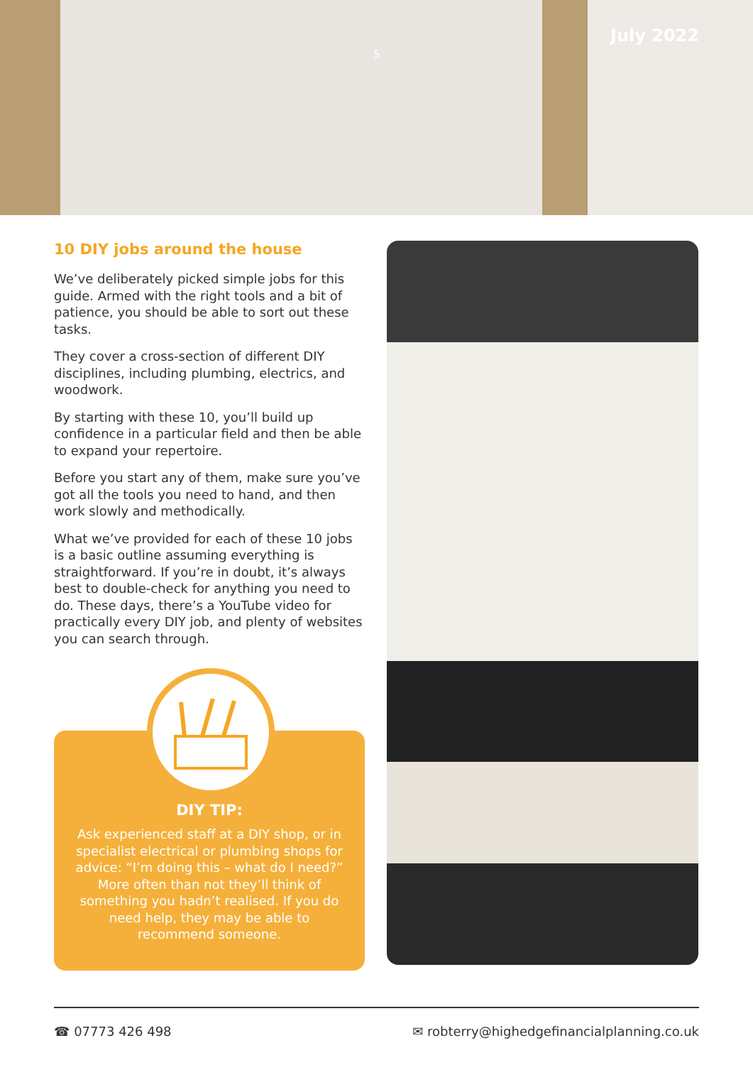5
July 2022
10 DIY jobs around the house
We’ve deliberately picked simple jobs for this guide. Armed with the right tools and a bit of patience, you should be able to sort out these tasks.
They cover a cross-section of different DIY disciplines, including plumbing, electrics, and woodwork.
By starting with these 10, you’ll build up confidence in a particular field and then be able to expand your repertoire.
Before you start any of them, make sure you’ve got all the tools you need to hand, and then work slowly and methodically.
What we’ve provided for each of these 10 jobs is a basic outline assuming everything is straightforward. If you’re in doubt, it’s always best to double-check for anything you need to do. These days, there’s a YouTube video for practically every DIY job, and plenty of websites you can search through.
DIY TIP:
Ask experienced staff at a DIY shop, or in specialist electrical or plumbing shops for advice: “I’m doing this – what do I need?” More often than not they’ll think of something you hadn’t realised. If you do need help, they may be able to recommend someone.
☎ 07773 426 498 ✉ robterry@highedgefinancialplanning.co.uk